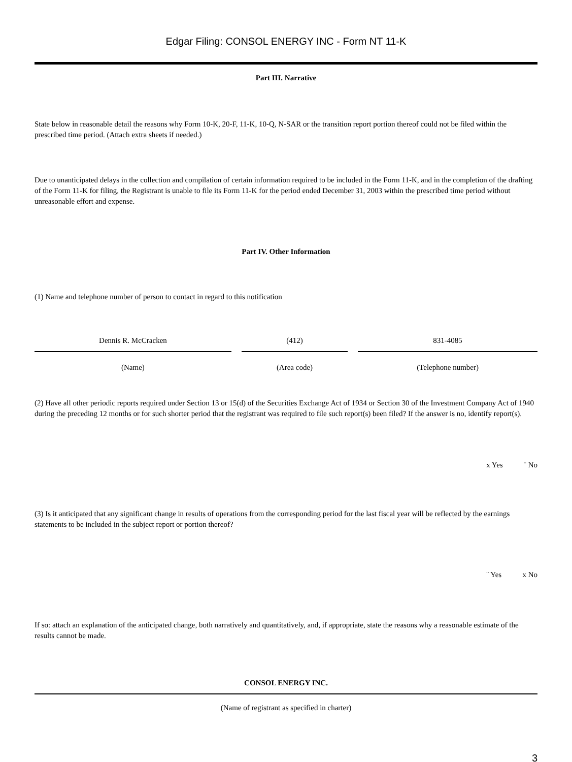Edgar Filing: CONSOL ENERGY INC - Form NT 11-K
Part III. Narrative
State below in reasonable detail the reasons why Form 10-K, 20-F, 11-K, 10-Q, N-SAR or the transition report portion thereof could not be filed within the prescribed time period. (Attach extra sheets if needed.)
Due to unanticipated delays in the collection and compilation of certain information required to be included in the Form 11-K, and in the completion of the drafting of the Form 11-K for filing, the Registrant is unable to file its Form 11-K for the period ended December 31, 2003 within the prescribed time period without unreasonable effort and expense.
Part IV. Other Information
(1) Name and telephone number of person to contact in regard to this notification
| Dennis R. McCracken | (412) | 831-4085 |
| (Name) | (Area code) | (Telephone number) |
(2) Have all other periodic reports required under Section 13 or 15(d) of the Securities Exchange Act of 1934 or Section 30 of the Investment Company Act of 1940 during the preceding 12 months or for such shorter period that the registrant was required to file such report(s) been filed? If the answer is no, identify report(s).
x Yes ¨ No
(3) Is it anticipated that any significant change in results of operations from the corresponding period for the last fiscal year will be reflected by the earnings statements to be included in the subject report or portion thereof?
¨ Yes x No
If so: attach an explanation of the anticipated change, both narratively and quantitatively, and, if appropriate, state the reasons why a reasonable estimate of the results cannot be made.
CONSOL ENERGY INC.
(Name of registrant as specified in charter)
3